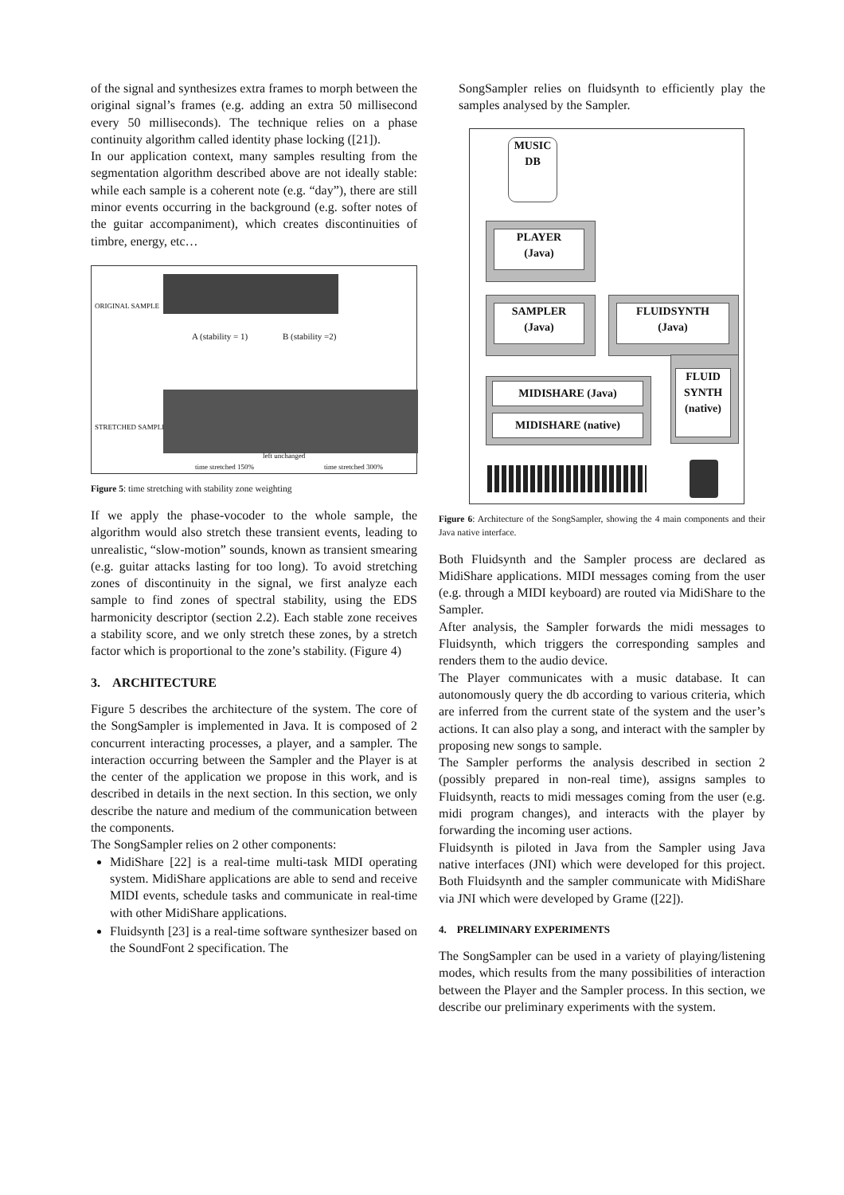of the signal and synthesizes extra frames to morph between the original signal’s frames (e.g. adding an extra 50 millisecond every 50 milliseconds). The technique relies on a phase continuity algorithm called identity phase locking ([21]).
In our application context, many samples resulting from the segmentation algorithm described above are not ideally stable: while each sample is a coherent note (e.g. “day”), there are still minor events occurring in the background (e.g. softer notes of the guitar accompaniment), which creates discontinuities of timbre, energy, etc…
ORIGINAL SAMPLE
A (stability = 1) B (stability =2)
STRETCHED SAMPLE
left unchanged
time stretched 150% time stretched 300%
Figure 5: time stretching with stability zone weighting
If we apply the phase-vocoder to the whole sample, the algorithm would also stretch these transient events, leading to unrealistic, “slow-motion” sounds, known as transient smearing (e.g. guitar attacks lasting for too long). To avoid stretching zones of discontinuity in the signal, we first analyze each sample to find zones of spectral stability, using the EDS harmonicity descriptor (section 2.2). Each stable zone receives a stability score, and we only stretch these zones, by a stretch factor which is proportional to the zone’s stability. (Figure 4)
3. ARCHITECTURE
Figure 5 describes the architecture of the system. The core of the SongSampler is implemented in Java. It is composed of 2 concurrent interacting processes, a player, and a sampler. The interaction occurring between the Sampler and the Player is at the center of the application we propose in this work, and is described in details in the next section. In this section, we only describe the nature and medium of the communication between the components.
The SongSampler relies on 2 other components:
MidiShare [22] is a real-time multi-task MIDI operating system. MidiShare applications are able to send and receive MIDI events, schedule tasks and communicate in real-time with other MidiShare applications.
Fluidsynth [23] is a real-time software synthesizer based on the SoundFont 2 specification. The
SongSampler relies on fluidsynth to efficiently play the samples analysed by the Sampler.
MUSIC
DB
PLAYER
(Java)
SAMPLER
(Java)
FLUIDSYNTH
(Java)
FLUID
SYNTH
(native)
MIDISHARE (Java)
MIDISHARE (native)
Figure 6: Architecture of the SongSampler, showing the 4 main components and their Java native interface.
Both Fluidsynth and the Sampler process are declared as MidiShare applications. MIDI messages coming from the user (e.g. through a MIDI keyboard) are routed via MidiShare to the Sampler.
After analysis, the Sampler forwards the midi messages to Fluidsynth, which triggers the corresponding samples and renders them to the audio device.
The Player communicates with a music database. It can autonomously query the db according to various criteria, which are inferred from the current state of the system and the user’s actions. It can also play a song, and interact with the sampler by proposing new songs to sample.
The Sampler performs the analysis described in section 2 (possibly prepared in non-real time), assigns samples to Fluidsynth, reacts to midi messages coming from the user (e.g. midi program changes), and interacts with the player by forwarding the incoming user actions.
Fluidsynth is piloted in Java from the Sampler using Java native interfaces (JNI) which were developed for this project. Both Fluidsynth and the sampler communicate with MidiShare via JNI which were developed by Grame ([22]).
4. PRELIMINARY EXPERIMENTS
The SongSampler can be used in a variety of playing/listening modes, which results from the many possibilities of interaction between the Player and the Sampler process. In this section, we describe our preliminary experiments with the system.